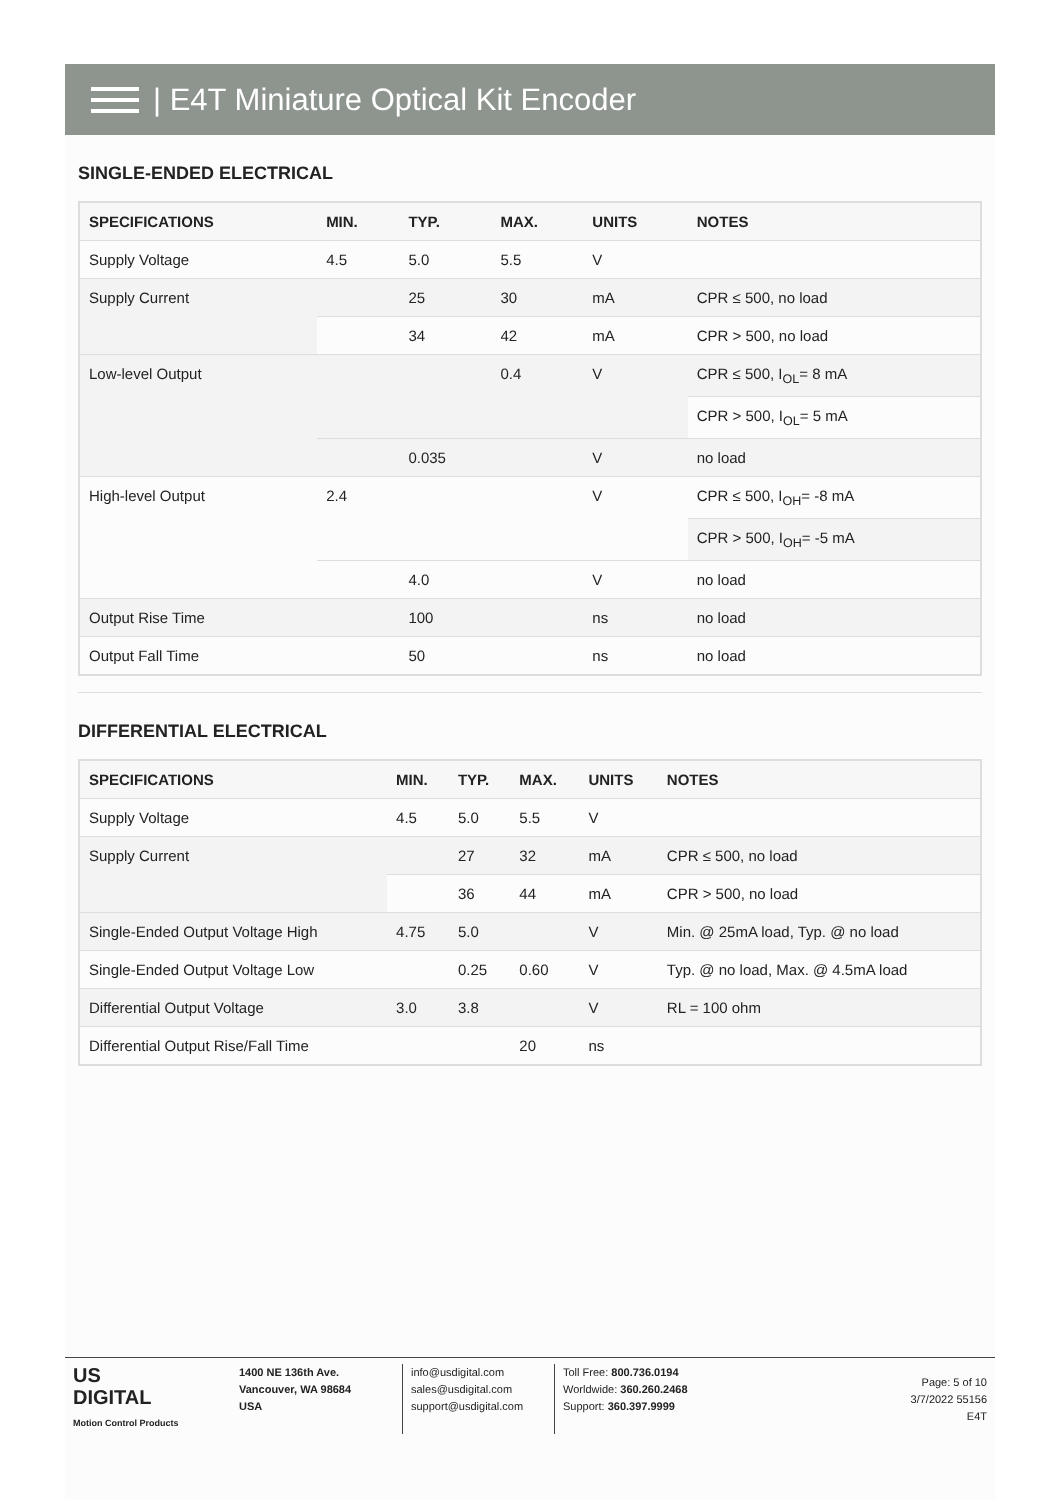| E4T Miniature Optical Kit Encoder
SINGLE-ENDED ELECTRICAL
| SPECIFICATIONS | MIN. | TYP. | MAX. | UNITS | NOTES |
| --- | --- | --- | --- | --- | --- |
| Supply Voltage | 4.5 | 5.0 | 5.5 | V | |
| Supply Current | | 25 | 30 | mA | CPR ≤ 500, no load |
| | | 34 | 42 | mA | CPR > 500, no load |
| Low-level Output | | | 0.4 | V | CPR ≤ 500, I<sub>OL</sub>= 8 mA |
| | | | | | CPR > 500, I<sub>OL</sub>= 5 mA |
| | | 0.035 | | V | no load |
| High-level Output | 2.4 | | | V | CPR ≤ 500, I<sub>OH</sub>= -8 mA |
| | | | | | CPR > 500, I<sub>OH</sub>= -5 mA |
| | | 4.0 | | V | no load |
| Output Rise Time | | 100 | | ns | no load |
| Output Fall Time | | 50 | | ns | no load |
DIFFERENTIAL ELECTRICAL
| SPECIFICATIONS | MIN. | TYP. | MAX. | UNITS | NOTES |
| --- | --- | --- | --- | --- | --- |
| Supply Voltage | 4.5 | 5.0 | 5.5 | V | |
| Supply Current | | 27 | 32 | mA | CPR ≤ 500, no load |
| | | 36 | 44 | mA | CPR > 500, no load |
| Single-Ended Output Voltage High | 4.75 | 5.0 | | V | Min. @ 25mA load, Typ. @ no load |
| Single-Ended Output Voltage Low | | 0.25 | 0.60 | V | Typ. @ no load, Max. @ 4.5mA load |
| Differential Output Voltage | 3.0 | 3.8 | | V | RL = 100 ohm |
| Differential Output Rise/Fall Time | | | 20 | ns | |
US
DIGITAL
Motion Control Products
1400 NE 136th Ave.
Vancouver, WA 98684
USA
info@usdigital.com
sales@usdigital.com
support@usdigital.com
Toll Free: 800.736.0194
Worldwide: 360.260.2468
Support: 360.397.9999
Page: 5 of 10
3/7/2022 55156
E4T